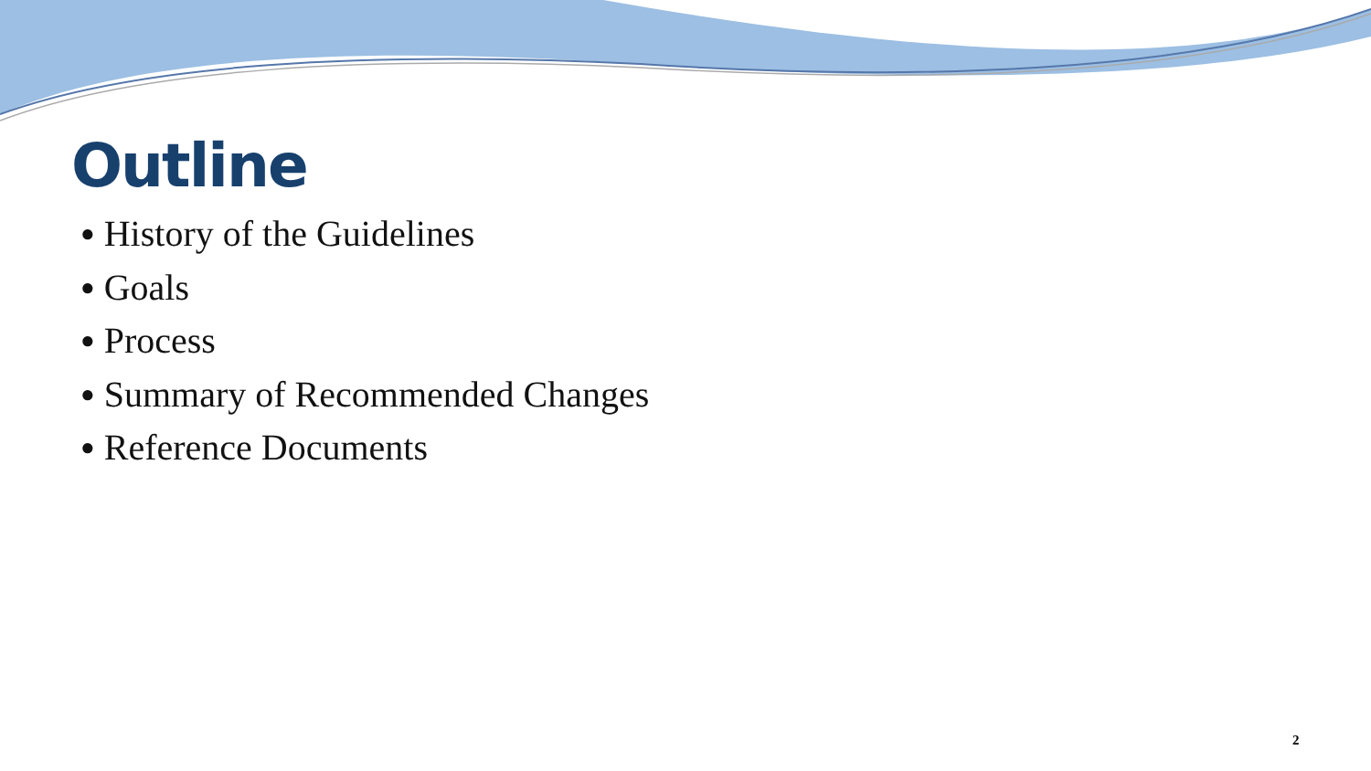Outline
● History of the Guidelines
● Goals
● Process
● Summary of Recommended Changes
● Reference Documents
2